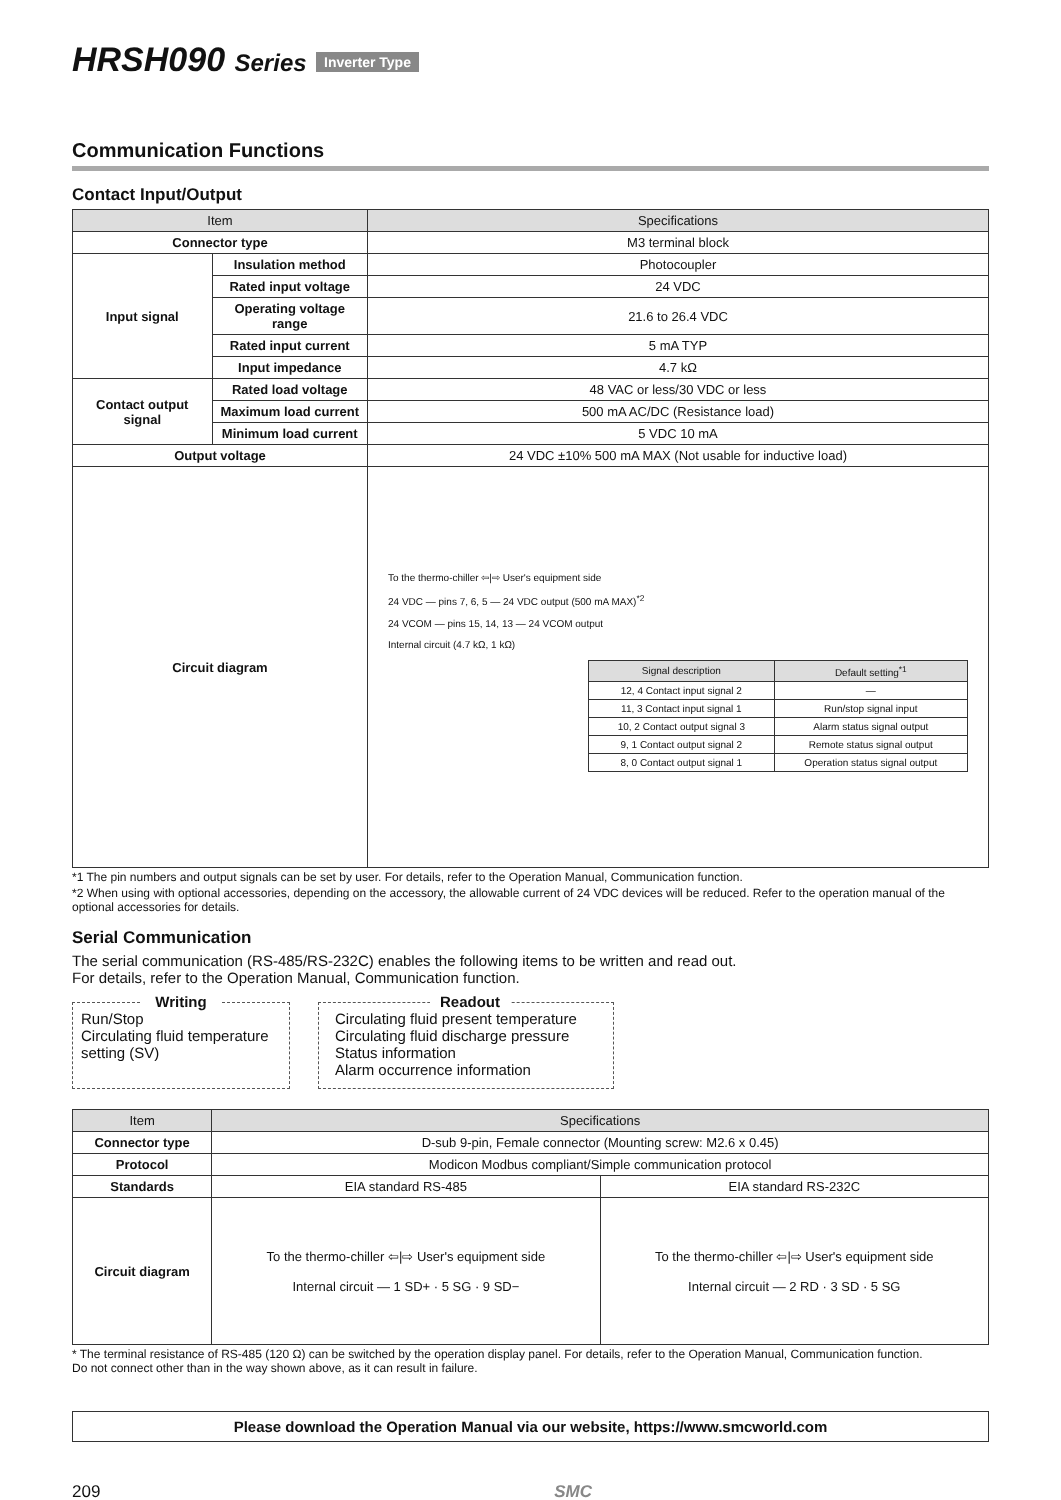HRSH090 Series Inverter Type
Communication Functions
Contact Input/Output
| Item | | Specifications |
| --- | --- | --- |
| Connector type | | M3 terminal block |
| Input signal | Insulation method | Photocoupler |
| | Rated input voltage | 24 VDC |
| | Operating voltage range | 21.6 to 26.4 VDC |
| | Rated input current | 5 mA TYP |
| | Input impedance | 4.7 kΩ |
| Contact output signal | Rated load voltage | 48 VAC or less/30 VDC or less |
| | Maximum load current | 500 mA AC/DC (Resistance load) |
| | Minimum load current | 5 VDC 10 mA |
| Output voltage | | 24 VDC ±10% 500 mA MAX (Not usable for inductive load) |
| Circuit diagram | | To the thermo-chiller ⇦/⇨ User's equipment side 24 VDC — pins 7, 6, 5 — 24 VDC output (500 mA MAX)<sup>*2</sup> 24 VCOM — pins 15, 14, 13 — 24 VCOM output Internal circuit (4.7 kΩ, 1 kΩ) / Signal description / Default setting<sup>*1</sup> / / --- / --- / / 12, 4 Contact input signal 2 / — / / 11, 3 Contact input signal 1 / Run/stop signal input / / 10, 2 Contact output signal 3 / Alarm status signal output / / 9, 1 Contact output signal 2 / Remote status signal output / / 8, 0 Contact output signal 1 / Operation status signal output / |
*1 The pin numbers and output signals can be set by user. For details, refer to the Operation Manual, Communication function.
*2 When using with optional accessories, depending on the accessory, the allowable current of 24 VDC devices will be reduced. Refer to the operation manual of the optional accessories for details.
Serial Communication
The serial communication (RS-485/RS-232C) enables the following items to be written and read out.
For details, refer to the Operation Manual, Communication function.
Writing
Run/Stop
Circulating fluid temperature setting (SV)
Readout
Circulating fluid present temperature
Circulating fluid discharge pressure
Status information
Alarm occurrence information
| Item | Specifications | |
| --- | --- | --- |
| Connector type | D-sub 9-pin, Female connector (Mounting screw: M2.6 x 0.45) | |
| Protocol | Modicon Modbus compliant/Simple communication protocol | |
| Standards | EIA standard RS-485 | EIA standard RS-232C |
| Circuit diagram | To the thermo-chiller ⇦/⇨ User's equipment side Internal circuit — 1 SD+ · 5 SG · 9 SD− | To the thermo-chiller ⇦/⇨ User's equipment side Internal circuit — 2 RD · 3 SD · 5 SG |
* The terminal resistance of RS-485 (120 Ω) can be switched by the operation display panel. For details, refer to the Operation Manual, Communication function.
Do not connect other than in the way shown above, as it can result in failure.
Please download the Operation Manual via our website, https://www.smcworld.com
209 SMC